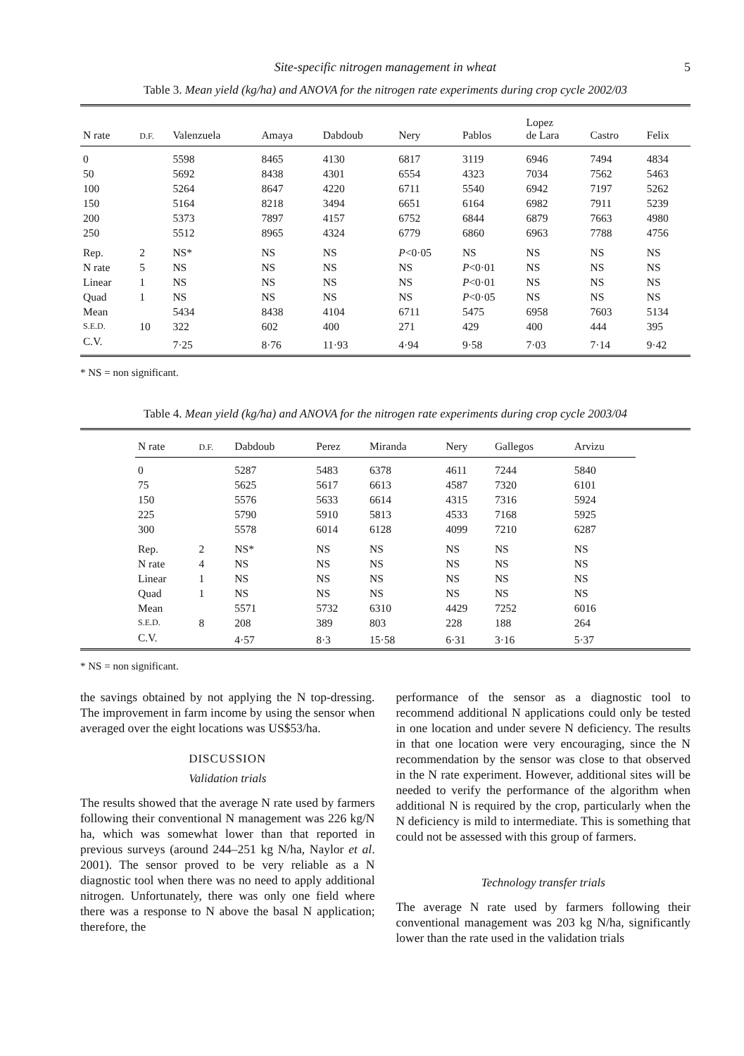Site-specific nitrogen management in wheat 5
Table 3. Mean yield (kg/ha) and ANOVA for the nitrogen rate experiments during crop cycle 2002/03
| N rate | D.F. | Valenzuela | Amaya | Dabdoub | Nery | Pablos | Lopez de Lara | Castro | Felix |
| --- | --- | --- | --- | --- | --- | --- | --- | --- | --- |
| 0 | | 5598 | 8465 | 4130 | 6817 | 3119 | 6946 | 7494 | 4834 |
| 50 | | 5692 | 8438 | 4301 | 6554 | 4323 | 7034 | 7562 | 5463 |
| 100 | | 5264 | 8647 | 4220 | 6711 | 5540 | 6942 | 7197 | 5262 |
| 150 | | 5164 | 8218 | 3494 | 6651 | 6164 | 6982 | 7911 | 5239 |
| 200 | | 5373 | 7897 | 4157 | 6752 | 6844 | 6879 | 7663 | 4980 |
| 250 | | 5512 | 8965 | 4324 | 6779 | 6860 | 6963 | 7788 | 4756 |
| Rep. | 2 | NS* | NS | NS | P <0·05 | NS | NS | NS | NS |
| N rate | 5 | NS | NS | NS | NS | P <0·01 | NS | NS | NS |
| Linear | 1 | NS | NS | NS | NS | P <0·01 | NS | NS | NS |
| Quad | 1 | NS | NS | NS | NS | P <0·05 | NS | NS | NS |
| Mean | | 5434 | 8438 | 4104 | 6711 | 5475 | 6958 | 7603 | 5134 |
| S.E.D. | 10 | 322 | 602 | 400 | 271 | 429 | 400 | 444 | 395 |
| C.V. | | 7·25 | 8·76 | 11·93 | 4·94 | 9·58 | 7·03 | 7·14 | 9·42 |
* NS = non significant.
Table 4. Mean yield (kg/ha) and ANOVA for the nitrogen rate experiments during crop cycle 2003/04
| | N rate | D.F. | Dabdoub | Perez | Miranda | Nery | Gallegos | Arvizu | |
| --- | --- | --- | --- | --- | --- | --- | --- | --- | --- |
| | 0 | | 5287 | 5483 | 6378 | 4611 | 7244 | 5840 | |
| | 75 | | 5625 | 5617 | 6613 | 4587 | 7320 | 6101 | |
| | 150 | | 5576 | 5633 | 6614 | 4315 | 7316 | 5924 | |
| | 225 | | 5790 | 5910 | 5813 | 4533 | 7168 | 5925 | |
| | 300 | | 5578 | 6014 | 6128 | 4099 | 7210 | 6287 | |
| | Rep. | 2 | NS* | NS | NS | NS | NS | NS | |
| | N rate | 4 | NS | NS | NS | NS | NS | NS | |
| | Linear | 1 | NS | NS | NS | NS | NS | NS | |
| | Quad | 1 | NS | NS | NS | NS | NS | NS | |
| | Mean | | 5571 | 5732 | 6310 | 4429 | 7252 | 6016 | |
| | S.E.D. | 8 | 208 | 389 | 803 | 228 | 188 | 264 | |
| | C.V. | | 4·57 | 8·3 | 15·58 | 6·31 | 3·16 | 5·37 | |
* NS = non significant.
the savings obtained by not applying the N top-dressing. The improvement in farm income by using the sensor when averaged over the eight locations was US$53/ha.
DISCUSSION
Validation trials
The results showed that the average N rate used by farmers following their conventional N management was 226 kg/N ha, which was somewhat lower than that reported in previous surveys (around 244–251 kg N/ha, Naylor et al. 2001). The sensor proved to be very reliable as a N diagnostic tool when there was no need to apply additional nitrogen. Unfortunately, there was only one field where there was a response to N above the basal N application; therefore, the
performance of the sensor as a diagnostic tool to recommend additional N applications could only be tested in one location and under severe N deficiency. The results in that one location were very encouraging, since the N recommendation by the sensor was close to that observed in the N rate experiment. However, additional sites will be needed to verify the performance of the algorithm when additional N is required by the crop, particularly when the N deficiency is mild to intermediate. This is something that could not be assessed with this group of farmers.
Technology transfer trials
The average N rate used by farmers following their conventional management was 203 kg N/ha, significantly lower than the rate used in the validation trials